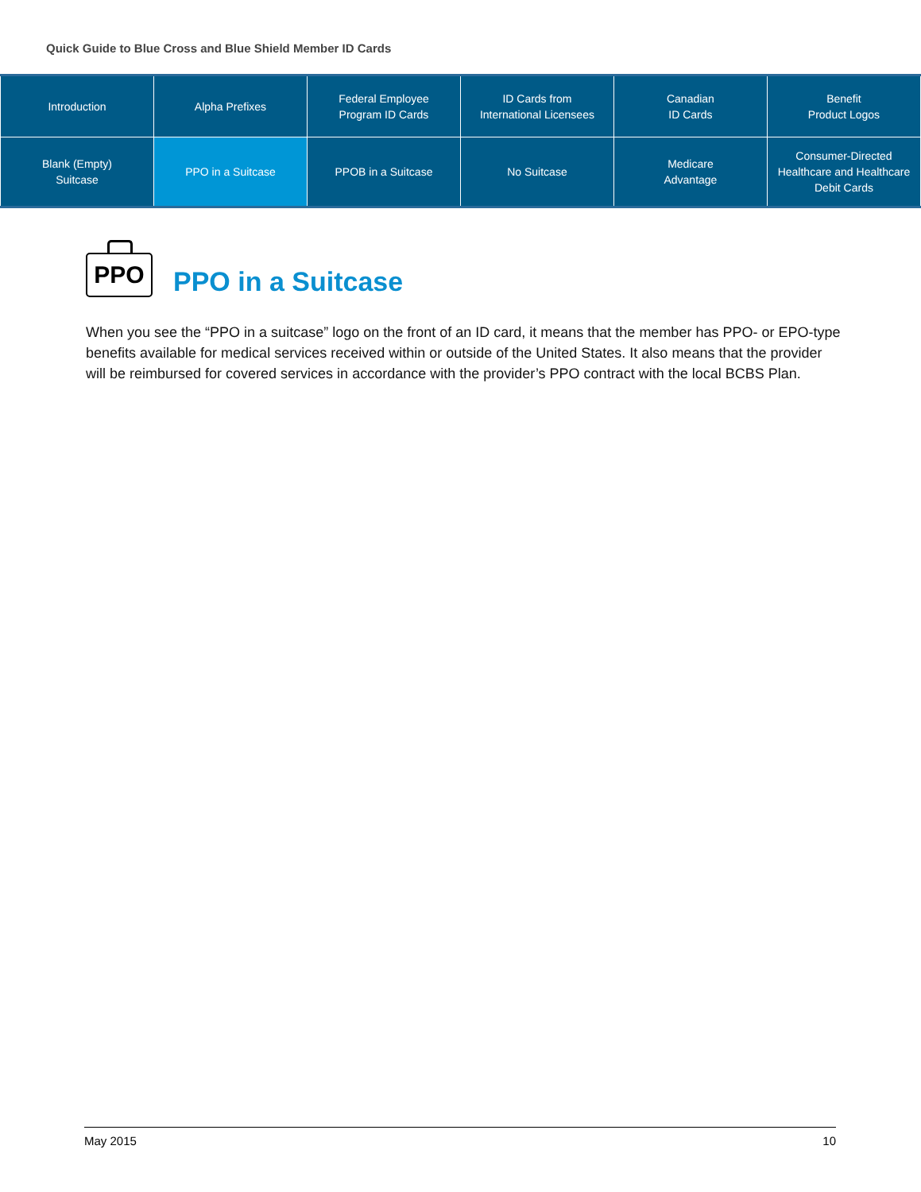Quick Guide to Blue Cross and Blue Shield Member ID Cards
| Introduction | Alpha Prefixes | Federal Employee Program ID Cards | ID Cards from International Licensees | Canadian ID Cards | Benefit Product Logos |
| Blank (Empty) Suitcase | PPO in a Suitcase | PPOB in a Suitcase | No Suitcase | Medicare Advantage | Consumer-Directed Healthcare and Healthcare Debit Cards |
PPO
PPO in a Suitcase
When you see the “PPO in a suitcase” logo on the front of an ID card, it means that the member has PPO- or EPO-type benefits available for medical services received within or outside of the United States. It also means that the provider will be reimbursed for covered services in accordance with the provider’s PPO contract with the local BCBS Plan.
May 2015 10